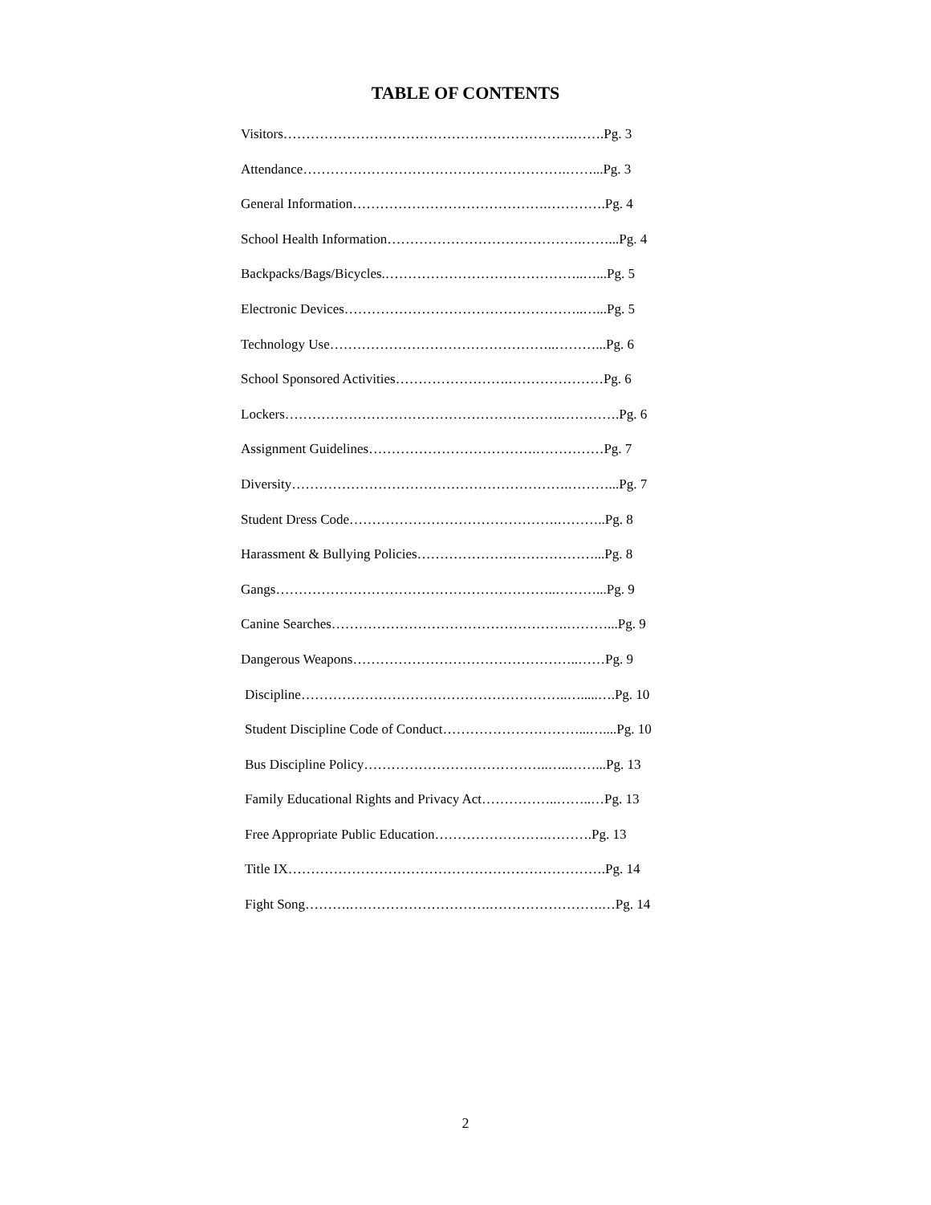TABLE OF CONTENTS
Visitors……………………………………………………….…….Pg. 3
Attendance………………………………………………….……...Pg. 3
General Information…………………………………….………….Pg. 4
School Health Information…………………………………….……...Pg. 4
Backpacks/Bags/Bicycles.……………………………………..…...Pg. 5
Electronic Devices……………………………………………..…...Pg. 5
Technology Use…………………………………………..………...Pg. 6
School Sponsored Activities…………………….…………………Pg. 6
Lockers…………………………………………………….………….Pg. 6
Assignment Guidelines……………………………….……………Pg. 7
Diversity…………………………………………………….………...Pg. 7
Student Dress Code……………………………………….………..Pg. 8
Harassment & Bullying Policies…………………………………...Pg. 8
Gangs……………………………………………………..………...Pg. 9
Canine Searches…………………………………………….………...Pg. 9
Dangerous Weapons…………………………………………..……Pg. 9
Discipline…………………………………………………..….....….Pg. 10
Student Discipline Code of Conduct…………………………...…....Pg. 10
Bus Discipline Policy…………………………………..…..……...Pg. 13
Family Educational Rights and Privacy Act……………..……..…Pg. 13
Free Appropriate Public Education…………………….……….Pg. 13
Title IX…………………………………………………………….Pg. 14
Fight Song……….………………………….…………………….…Pg. 14
2